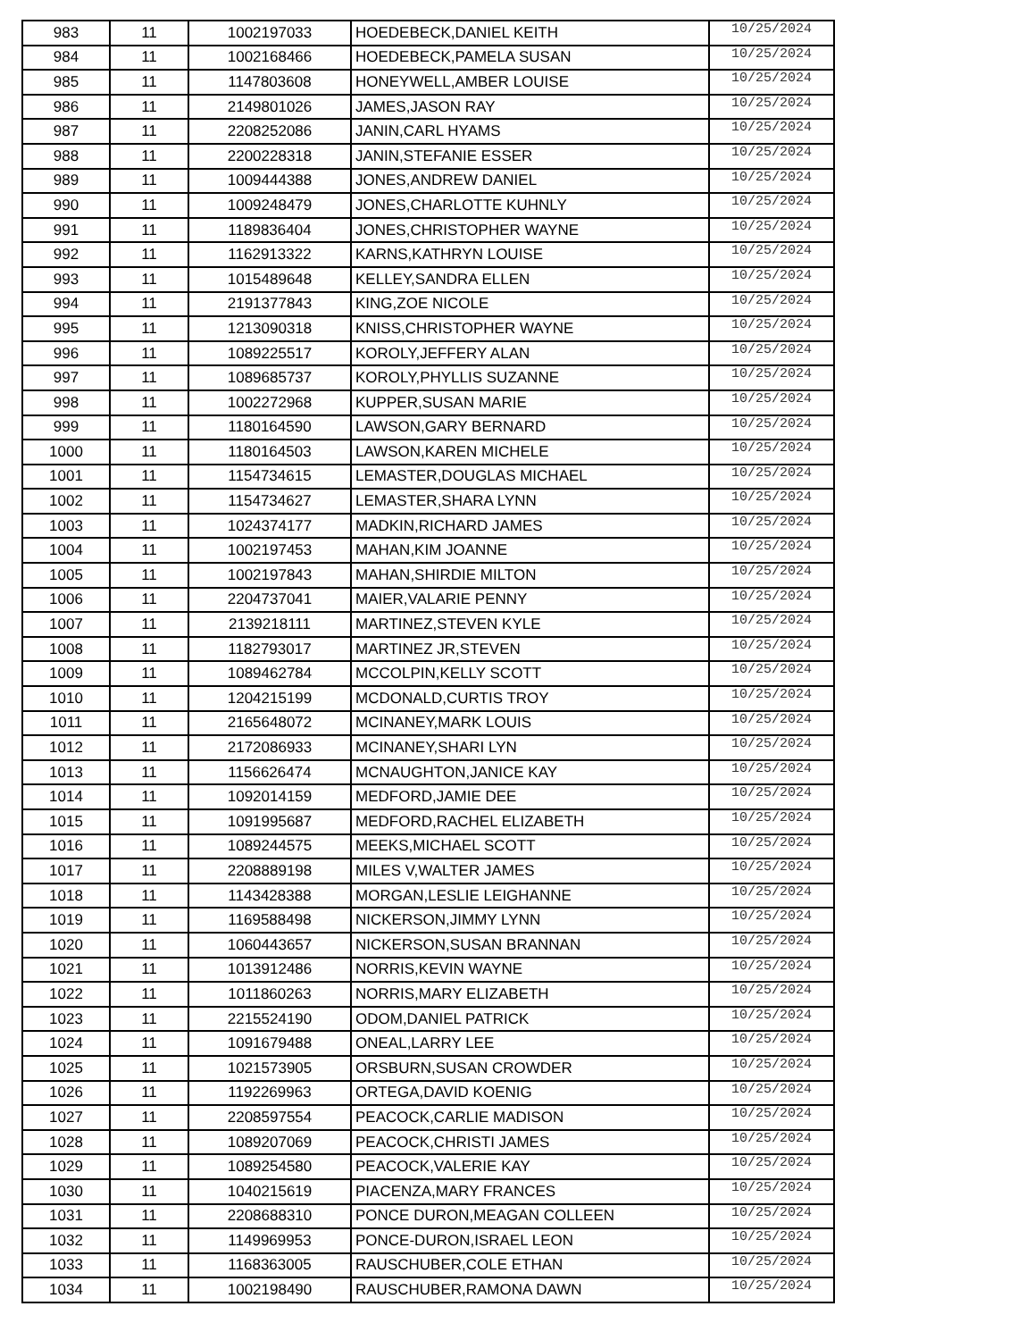| 983 | 11 | 1002197033 | HOEDEBECK,DANIEL KEITH | 10/25/2024 |
| 984 | 11 | 1002168466 | HOEDEBECK,PAMELA SUSAN | 10/25/2024 |
| 985 | 11 | 1147803608 | HONEYWELL,AMBER LOUISE | 10/25/2024 |
| 986 | 11 | 2149801026 | JAMES,JASON RAY | 10/25/2024 |
| 987 | 11 | 2208252086 | JANIN,CARL HYAMS | 10/25/2024 |
| 988 | 11 | 2200228318 | JANIN,STEFANIE ESSER | 10/25/2024 |
| 989 | 11 | 1009444388 | JONES,ANDREW DANIEL | 10/25/2024 |
| 990 | 11 | 1009248479 | JONES,CHARLOTTE KUHNLY | 10/25/2024 |
| 991 | 11 | 1189836404 | JONES,CHRISTOPHER WAYNE | 10/25/2024 |
| 992 | 11 | 1162913322 | KARNS,KATHRYN LOUISE | 10/25/2024 |
| 993 | 11 | 1015489648 | KELLEY,SANDRA ELLEN | 10/25/2024 |
| 994 | 11 | 2191377843 | KING,ZOE NICOLE | 10/25/2024 |
| 995 | 11 | 1213090318 | KNISS,CHRISTOPHER WAYNE | 10/25/2024 |
| 996 | 11 | 1089225517 | KOROLY,JEFFERY ALAN | 10/25/2024 |
| 997 | 11 | 1089685737 | KOROLY,PHYLLIS SUZANNE | 10/25/2024 |
| 998 | 11 | 1002272968 | KUPPER,SUSAN MARIE | 10/25/2024 |
| 999 | 11 | 1180164590 | LAWSON,GARY BERNARD | 10/25/2024 |
| 1000 | 11 | 1180164503 | LAWSON,KAREN MICHELE | 10/25/2024 |
| 1001 | 11 | 1154734615 | LEMASTER,DOUGLAS MICHAEL | 10/25/2024 |
| 1002 | 11 | 1154734627 | LEMASTER,SHARA LYNN | 10/25/2024 |
| 1003 | 11 | 1024374177 | MADKIN,RICHARD JAMES | 10/25/2024 |
| 1004 | 11 | 1002197453 | MAHAN,KIM JOANNE | 10/25/2024 |
| 1005 | 11 | 1002197843 | MAHAN,SHIRDIE MILTON | 10/25/2024 |
| 1006 | 11 | 2204737041 | MAIER,VALARIE PENNY | 10/25/2024 |
| 1007 | 11 | 2139218111 | MARTINEZ,STEVEN KYLE | 10/25/2024 |
| 1008 | 11 | 1182793017 | MARTINEZ JR,STEVEN | 10/25/2024 |
| 1009 | 11 | 1089462784 | MCCOLPIN,KELLY SCOTT | 10/25/2024 |
| 1010 | 11 | 1204215199 | MCDONALD,CURTIS TROY | 10/25/2024 |
| 1011 | 11 | 2165648072 | MCINANEY,MARK LOUIS | 10/25/2024 |
| 1012 | 11 | 2172086933 | MCINANEY,SHARI LYN | 10/25/2024 |
| 1013 | 11 | 1156626474 | MCNAUGHTON,JANICE KAY | 10/25/2024 |
| 1014 | 11 | 1092014159 | MEDFORD,JAMIE DEE | 10/25/2024 |
| 1015 | 11 | 1091995687 | MEDFORD,RACHEL ELIZABETH | 10/25/2024 |
| 1016 | 11 | 1089244575 | MEEKS,MICHAEL SCOTT | 10/25/2024 |
| 1017 | 11 | 2208889198 | MILES V,WALTER JAMES | 10/25/2024 |
| 1018 | 11 | 1143428388 | MORGAN,LESLIE LEIGHANNE | 10/25/2024 |
| 1019 | 11 | 1169588498 | NICKERSON,JIMMY LYNN | 10/25/2024 |
| 1020 | 11 | 1060443657 | NICKERSON,SUSAN BRANNAN | 10/25/2024 |
| 1021 | 11 | 1013912486 | NORRIS,KEVIN WAYNE | 10/25/2024 |
| 1022 | 11 | 1011860263 | NORRIS,MARY ELIZABETH | 10/25/2024 |
| 1023 | 11 | 2215524190 | ODOM,DANIEL PATRICK | 10/25/2024 |
| 1024 | 11 | 1091679488 | ONEAL,LARRY LEE | 10/25/2024 |
| 1025 | 11 | 1021573905 | ORSBURN,SUSAN CROWDER | 10/25/2024 |
| 1026 | 11 | 1192269963 | ORTEGA,DAVID KOENIG | 10/25/2024 |
| 1027 | 11 | 2208597554 | PEACOCK,CARLIE MADISON | 10/25/2024 |
| 1028 | 11 | 1089207069 | PEACOCK,CHRISTI JAMES | 10/25/2024 |
| 1029 | 11 | 1089254580 | PEACOCK,VALERIE KAY | 10/25/2024 |
| 1030 | 11 | 1040215619 | PIACENZA,MARY FRANCES | 10/25/2024 |
| 1031 | 11 | 2208688310 | PONCE DURON,MEAGAN COLLEEN | 10/25/2024 |
| 1032 | 11 | 1149969953 | PONCE-DURON,ISRAEL LEON | 10/25/2024 |
| 1033 | 11 | 1168363005 | RAUSCHUBER,COLE ETHAN | 10/25/2024 |
| 1034 | 11 | 1002198490 | RAUSCHUBER,RAMONA DAWN | 10/25/2024 |